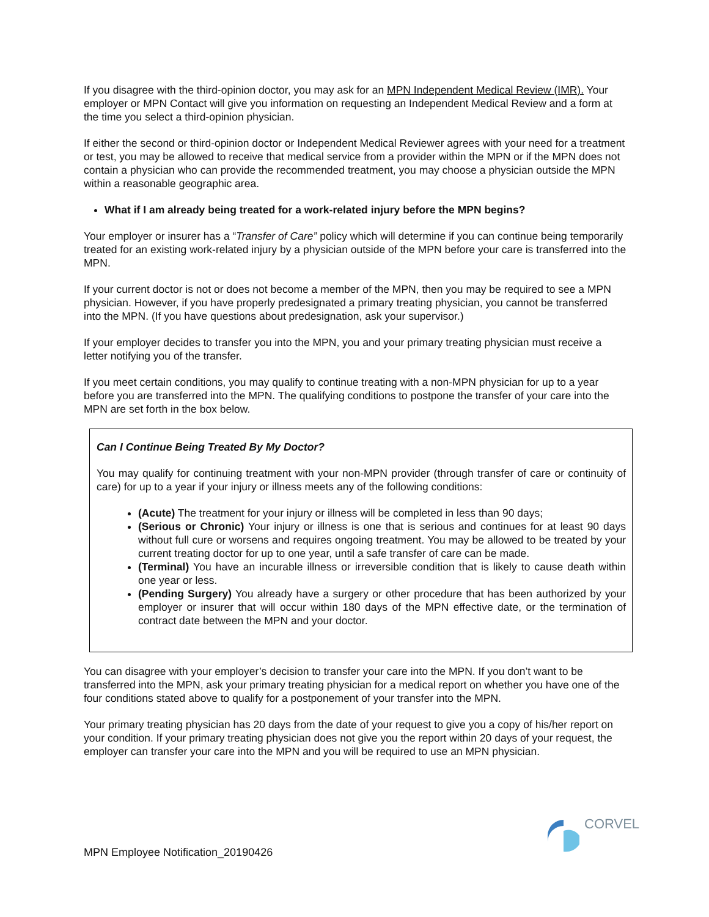If you disagree with the third-opinion doctor, you may ask for an MPN Independent Medical Review (IMR). Your employer or MPN Contact will give you information on requesting an Independent Medical Review and a form at the time you select a third-opinion physician.
If either the second or third-opinion doctor or Independent Medical Reviewer agrees with your need for a treatment or test, you may be allowed to receive that medical service from a provider within the MPN or if the MPN does not contain a physician who can provide the recommended treatment, you may choose a physician outside the MPN within a reasonable geographic area.
What if I am already being treated for a work-related injury before the MPN begins?
Your employer or insurer has a “Transfer of Care” policy which will determine if you can continue being temporarily treated for an existing work-related injury by a physician outside of the MPN before your care is transferred into the MPN.
If your current doctor is not or does not become a member of the MPN, then you may be required to see a MPN physician. However, if you have properly predesignated a primary treating physician, you cannot be transferred into the MPN. (If you have questions about predesignation, ask your supervisor.)
If your employer decides to transfer you into the MPN, you and your primary treating physician must receive a letter notifying you of the transfer.
If you meet certain conditions, you may qualify to continue treating with a non-MPN physician for up to a year before you are transferred into the MPN. The qualifying conditions to postpone the transfer of your care into the MPN are set forth in the box below.
Can I Continue Being Treated By My Doctor?
You may qualify for continuing treatment with your non-MPN provider (through transfer of care or continuity of care) for up to a year if your injury or illness meets any of the following conditions:
(Acute) The treatment for your injury or illness will be completed in less than 90 days;
(Serious or Chronic) Your injury or illness is one that is serious and continues for at least 90 days without full cure or worsens and requires ongoing treatment. You may be allowed to be treated by your current treating doctor for up to one year, until a safe transfer of care can be made.
(Terminal) You have an incurable illness or irreversible condition that is likely to cause death within one year or less.
(Pending Surgery) You already have a surgery or other procedure that has been authorized by your employer or insurer that will occur within 180 days of the MPN effective date, or the termination of contract date between the MPN and your doctor.
You can disagree with your employer’s decision to transfer your care into the MPN. If you don’t want to be transferred into the MPN, ask your primary treating physician for a medical report on whether you have one of the four conditions stated above to qualify for a postponement of your transfer into the MPN.
Your primary treating physician has 20 days from the date of your request to give you a copy of his/her report on your condition. If your primary treating physician does not give you the report within 20 days of your request, the employer can transfer your care into the MPN and you will be required to use an MPN physician.
CORVEL
MPN Employee Notification_20190426